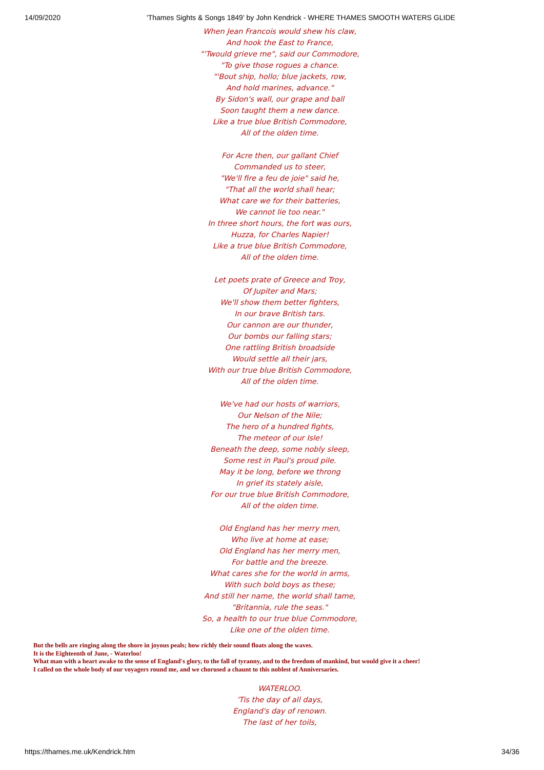14/09/2020 'Thames Sights & Songs 1849' by John Kendrick - WHERE THAMES SMOOTH WATERS GLIDE
When Jean Francois would shew his claw,
And hook the East to France,
"'Twould grieve me", said our Commodore,
"To give those rogues a chance.
"'Bout ship, hollo; blue jackets, row,
And hold marines, advance."
By Sidon's wall, our grape and ball
Soon taught them a new dance.
Like a true blue British Commodore,
All of the olden time.
For Acre then, our gallant Chief
Commanded us to steer,
"We'll fire a feu de joie" said he,
"That all the world shall hear;
What care we for their batteries,
We cannot lie too near."
In three short hours, the fort was ours,
Huzza, for Charles Napier!
Like a true blue British Commodore,
All of the olden time.
Let poets prate of Greece and Troy,
Of Jupiter and Mars;
We'll show them better fighters,
In our brave British tars.
Our cannon are our thunder,
Our bombs our falling stars;
One rattling British broadside
Would settle all their jars,
With our true blue British Commodore,
All of the olden time.
We've had our hosts of warriors,
Our Nelson of the Nile;
The hero of a hundred fights,
The meteor of our Isle!
Beneath the deep, some nobly sleep,
Some rest in Paul's proud pile.
May it be long, before we throng
In grief its stately aisle,
For our true blue British Commodore,
All of the olden time.
Old England has her merry men,
Who live at home at ease;
Old England has her merry men,
For battle and the breeze.
What cares she for the world in arms,
With such bold boys as these;
And still her name, the world shall tame,
"Britannia, rule the seas."
So, a health to our true blue Commodore,
Like one of the olden time.
But the bells are ringing along the shore in joyous peals; how richly their sound floats along the waves.
It is the Eighteenth of June, - Waterloo!
What man with a heart awake to the sense of England's glory, to the fall of tyranny, and to the freedom of mankind, but would give it a cheer!
I called on the whole body of our voyagers round me, and we chorused a chaunt to this noblest of Anniversaries.
WATERLOO.
'Tis the day of all days,
England's day of renown.
The last of her toils,
https://thames.me.uk/Kendrick.htm 34/36